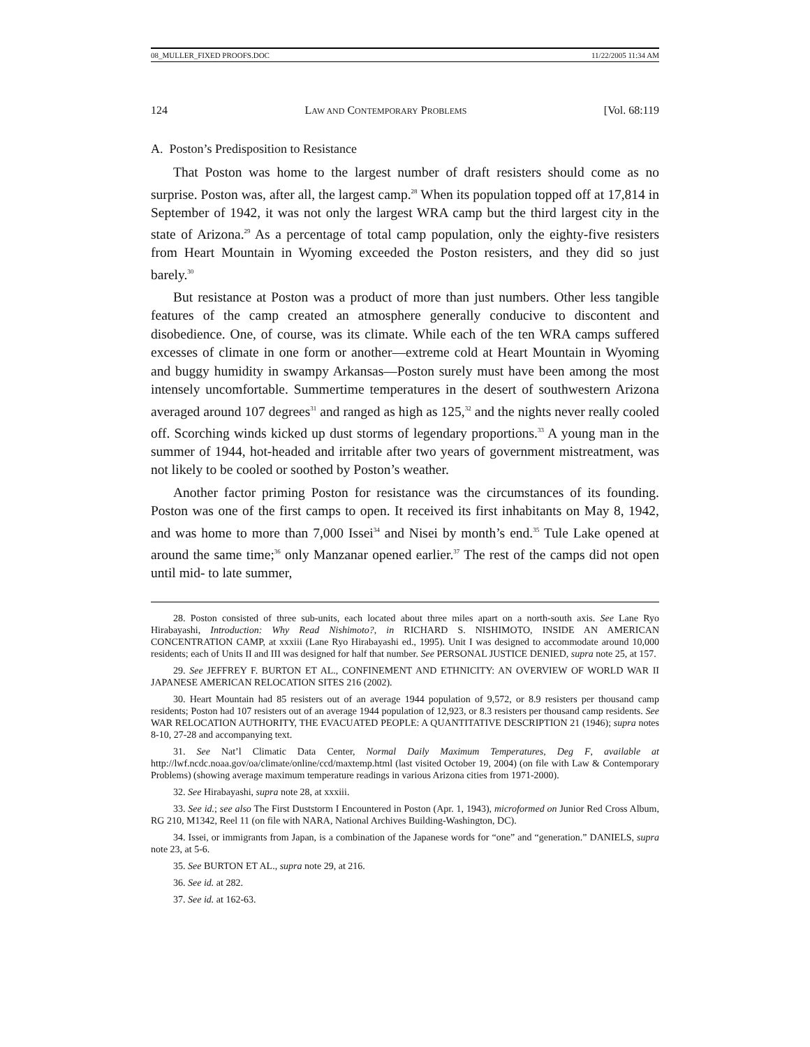08_MULLER_FIXED PROOFS.DOC 11/22/2005 11:34 AM
124 LAW AND CONTEMPORARY PROBLEMS [Vol. 68:119
A. Poston’s Predisposition to Resistance
That Poston was home to the largest number of draft resisters should come as no surprise. Poston was, after all, the largest camp.<sup>28</sup> When its population topped off at 17,814 in September of 1942, it was not only the largest WRA camp but the third largest city in the state of Arizona.<sup>29</sup> As a percentage of total camp population, only the eighty-five resisters from Heart Mountain in Wyoming exceeded the Poston resisters, and they did so just barely.<sup>30</sup>
But resistance at Poston was a product of more than just numbers. Other less tangible features of the camp created an atmosphere generally conducive to discontent and disobedience. One, of course, was its climate. While each of the ten WRA camps suffered excesses of climate in one form or another—extreme cold at Heart Mountain in Wyoming and buggy humidity in swampy Arkansas—Poston surely must have been among the most intensely uncomfortable. Summertime temperatures in the desert of southwestern Arizona averaged around 107 degrees<sup>31</sup> and ranged as high as 125,<sup>32</sup> and the nights never really cooled off. Scorching winds kicked up dust storms of legendary proportions.<sup>33</sup> A young man in the summer of 1944, hot-headed and irritable after two years of government mistreatment, was not likely to be cooled or soothed by Poston’s weather.
Another factor priming Poston for resistance was the circumstances of its founding. Poston was one of the first camps to open. It received its first inhabitants on May 8, 1942, and was home to more than 7,000 Issei<sup>34</sup> and Nisei by month’s end.<sup>35</sup> Tule Lake opened at around the same time;<sup>36</sup> only Manzanar opened earlier.<sup>37</sup> The rest of the camps did not open until mid- to late summer,
28. Poston consisted of three sub-units, each located about three miles apart on a north-south axis. See Lane Ryo Hirabayashi, Introduction: Why Read Nishimoto?, in RICHARD S. NISHIMOTO, INSIDE AN AMERICAN CONCENTRATION CAMP, at xxxiii (Lane Ryo Hirabayashi ed., 1995). Unit I was designed to accommodate around 10,000 residents; each of Units II and III was designed for half that number. See PERSONAL JUSTICE DENIED, supra note 25, at 157.
29. See JEFFREY F. BURTON ET AL., CONFINEMENT AND ETHNICITY: AN OVERVIEW OF WORLD WAR II JAPANESE AMERICAN RELOCATION SITES 216 (2002).
30. Heart Mountain had 85 resisters out of an average 1944 population of 9,572, or 8.9 resisters per thousand camp residents; Poston had 107 resisters out of an average 1944 population of 12,923, or 8.3 resisters per thousand camp residents. See WAR RELOCATION AUTHORITY, THE EVACUATED PEOPLE: A QUANTITATIVE DESCRIPTION 21 (1946); supra notes 8-10, 27-28 and accompanying text.
31. See Nat’l Climatic Data Center, Normal Daily Maximum Temperatures, Deg F, available at http://lwf.ncdc.noaa.gov/oa/climate/online/ccd/maxtemp.html (last visited October 19, 2004) (on file with Law & Contemporary Problems) (showing average maximum temperature readings in various Arizona cities from 1971-2000).
32. See Hirabayashi, supra note 28, at xxxiii.
33. See id.; see also The First Duststorm I Encountered in Poston (Apr. 1, 1943), microformed on Junior Red Cross Album, RG 210, M1342, Reel 11 (on file with NARA, National Archives Building-Washington, DC).
34. Issei, or immigrants from Japan, is a combination of the Japanese words for “one” and “generation.” DANIELS, supra note 23, at 5-6.
35. See BURTON ET AL., supra note 29, at 216.
36. See id. at 282.
37. See id. at 162-63.